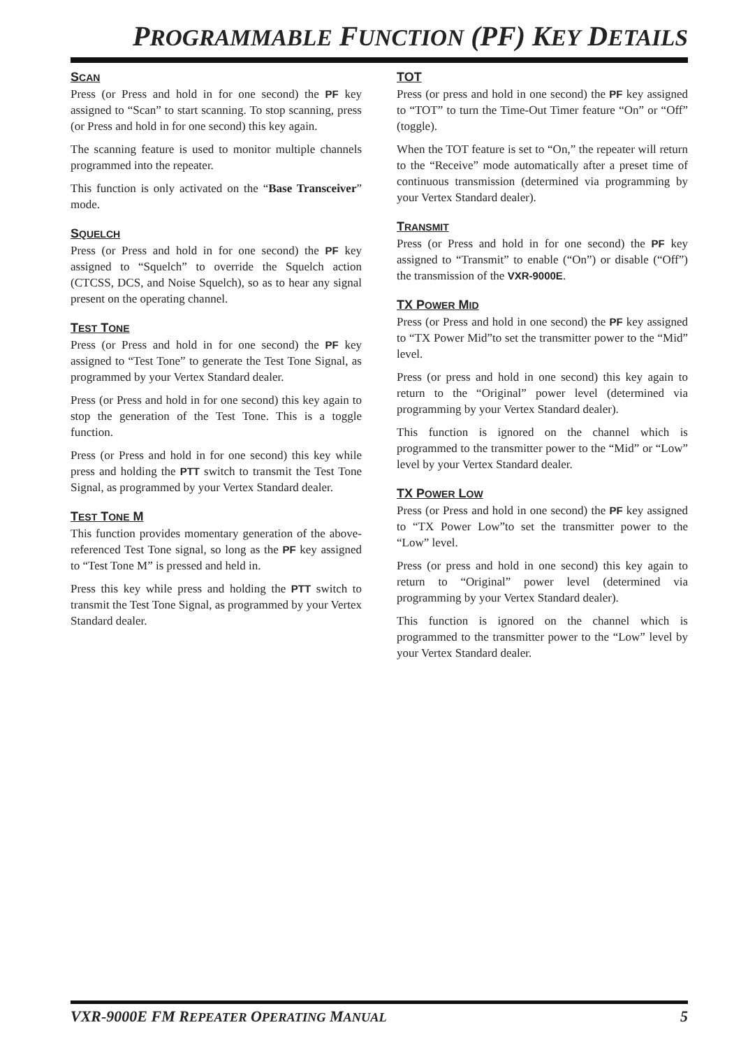PROGRAMMABLE FUNCTION (PF) KEY DETAILS
SCAN
Press (or Press and hold in for one second) the PF key assigned to “Scan” to start scanning. To stop scanning, press (or Press and hold in for one second) this key again.
The scanning feature is used to monitor multiple channels programmed into the repeater.
This function is only activated on the “Base Transceiver” mode.
SQUELCH
Press (or Press and hold in for one second) the PF key assigned to “Squelch” to override the Squelch action (CTCSS, DCS, and Noise Squelch), so as to hear any signal present on the operating channel.
TEST TONE
Press (or Press and hold in for one second) the PF key assigned to “Test Tone” to generate the Test Tone Signal, as programmed by your Vertex Standard dealer.
Press (or Press and hold in for one second) this key again to stop the generation of the Test Tone. This is a toggle function.
Press (or Press and hold in for one second) this key while press and holding the PTT switch to transmit the Test Tone Signal, as programmed by your Vertex Standard dealer.
TEST TONE M
This function provides momentary generation of the above-referenced Test Tone signal, so long as the PF key assigned to “Test Tone M” is pressed and held in.
Press this key while press and holding the PTT switch to transmit the Test Tone Signal, as programmed by your Vertex Standard dealer.
TOT
Press (or press and hold in one second) the PF key assigned to “TOT” to turn the Time-Out Timer feature “On” or “Off” (toggle).
When the TOT feature is set to “On,” the repeater will return to the “Receive” mode automatically after a preset time of continuous transmission (determined via programming by your Vertex Standard dealer).
TRANSMIT
Press (or Press and hold in for one second) the PF key assigned to “Transmit” to enable (“On”) or disable (“Off”) the transmission of the VXR-9000E.
TX POWER MID
Press (or Press and hold in one second) the PF key assigned to “TX Power Mid”to set the transmitter power to the “Mid” level.
Press (or press and hold in one second) this key again to return to the “Original” power level (determined via programming by your Vertex Standard dealer).
This function is ignored on the channel which is programmed to the transmitter power to the “Mid” or “Low” level by your Vertex Standard dealer.
TX POWER LOW
Press (or Press and hold in one second) the PF key assigned to “TX Power Low”to set the transmitter power to the “Low” level.
Press (or press and hold in one second) this key again to return to “Original” power level (determined via programming by your Vertex Standard dealer).
This function is ignored on the channel which is programmed to the transmitter power to the “Low” level by your Vertex Standard dealer.
VXR-9000E FM REPEATER OPERATING MANUAL 5